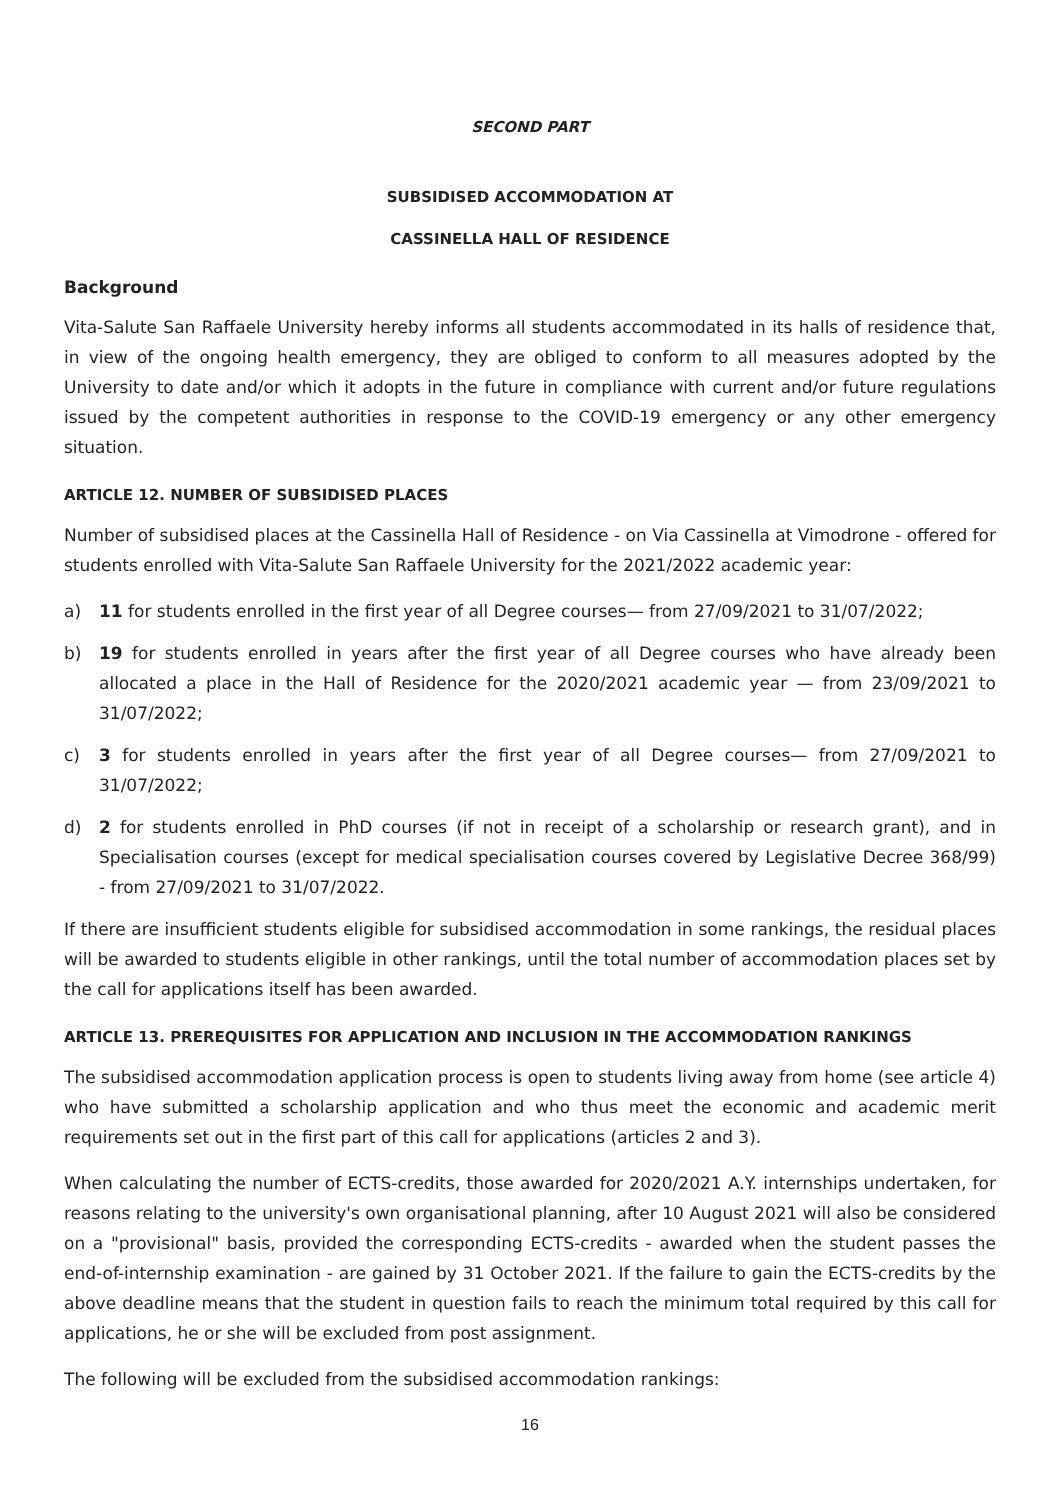SECOND PART
SUBSIDISED ACCOMMODATION AT
CASSINELLA HALL OF RESIDENCE
Background
Vita-Salute San Raffaele University hereby informs all students accommodated in its halls of residence that, in view of the ongoing health emergency, they are obliged to conform to all measures adopted by the University to date and/or which it adopts in the future in compliance with current and/or future regulations issued by the competent authorities in response to the COVID-19 emergency or any other emergency situation.
ARTICLE 12. NUMBER OF SUBSIDISED PLACES
Number of subsidised places at the Cassinella Hall of Residence - on Via Cassinella at Vimodrone - offered for students enrolled with Vita-Salute San Raffaele University for the 2021/2022 academic year:
a) 11 for students enrolled in the first year of all Degree courses— from 27/09/2021 to 31/07/2022;
b) 19 for students enrolled in years after the first year of all Degree courses who have already been allocated a place in the Hall of Residence for the 2020/2021 academic year — from 23/09/2021 to 31/07/2022;
c) 3 for students enrolled in years after the first year of all Degree courses— from 27/09/2021 to 31/07/2022;
d) 2 for students enrolled in PhD courses (if not in receipt of a scholarship or research grant), and in Specialisation courses (except for medical specialisation courses covered by Legislative Decree 368/99) - from 27/09/2021 to 31/07/2022.
If there are insufficient students eligible for subsidised accommodation in some rankings, the residual places will be awarded to students eligible in other rankings, until the total number of accommodation places set by the call for applications itself has been awarded.
ARTICLE 13. PREREQUISITES FOR APPLICATION AND INCLUSION IN THE ACCOMMODATION RANKINGS
The subsidised accommodation application process is open to students living away from home (see article 4) who have submitted a scholarship application and who thus meet the economic and academic merit requirements set out in the first part of this call for applications (articles 2 and 3).
When calculating the number of ECTS-credits, those awarded for 2020/2021 A.Y. internships undertaken, for reasons relating to the university's own organisational planning, after 10 August 2021 will also be considered on a "provisional" basis, provided the corresponding ECTS-credits - awarded when the student passes the end-of-internship examination - are gained by 31 October 2021. If the failure to gain the ECTS-credits by the above deadline means that the student in question fails to reach the minimum total required by this call for applications, he or she will be excluded from post assignment.
The following will be excluded from the subsidised accommodation rankings:
16